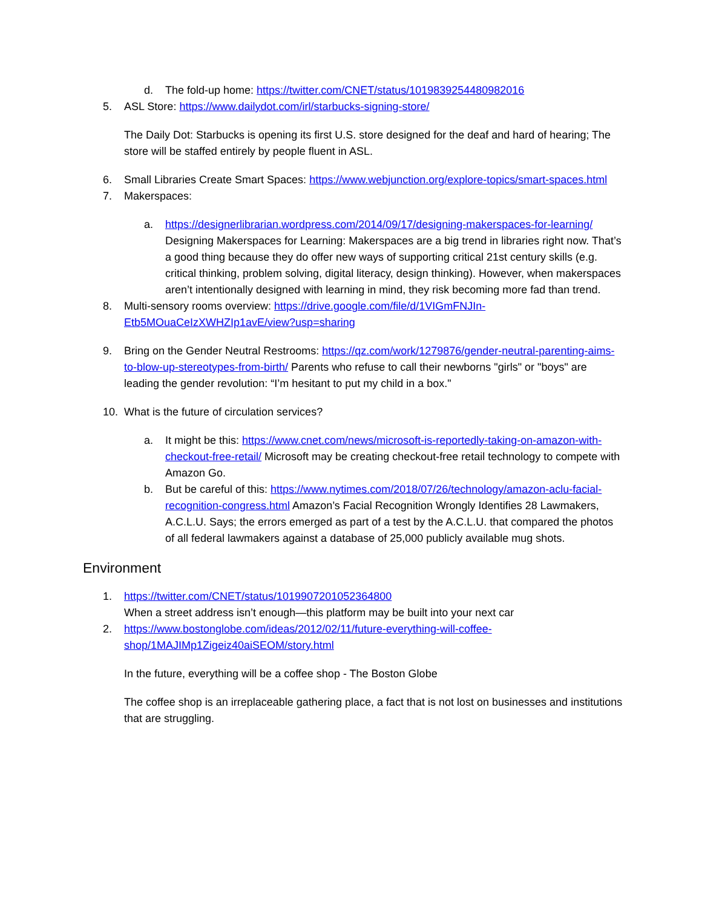d. The fold-up home: https://twitter.com/CNET/status/1019839254480982016
5. ASL Store: https://www.dailydot.com/irl/starbucks-signing-store/
The Daily Dot: Starbucks is opening its first U.S. store designed for the deaf and hard of hearing; The store will be staffed entirely by people fluent in ASL.
6. Small Libraries Create Smart Spaces: https://www.webjunction.org/explore-topics/smart-spaces.html
7. Makerspaces:
a. https://designerlibrarian.wordpress.com/2014/09/17/designing-makerspaces-for-learning/ Designing Makerspaces for Learning: Makerspaces are a big trend in libraries right now. That’s a good thing because they do offer new ways of supporting critical 21st century skills (e.g. critical thinking, problem solving, digital literacy, design thinking). However, when makerspaces aren’t intentionally designed with learning in mind, they risk becoming more fad than trend.
8. Multi-sensory rooms overview: https://drive.google.com/file/d/1VIGmFNJIn-Etb5MOuaCeIzXWHZIp1avE/view?usp=sharing
9. Bring on the Gender Neutral Restrooms: https://qz.com/work/1279876/gender-neutral-parenting-aims-to-blow-up-stereotypes-from-birth/ Parents who refuse to call their newborns "girls" or "boys" are leading the gender revolution: “I’m hesitant to put my child in a box."
10. What is the future of circulation services?
a. It might be this: https://www.cnet.com/news/microsoft-is-reportedly-taking-on-amazon-with-checkout-free-retail/ Microsoft may be creating checkout-free retail technology to compete with Amazon Go.
b. But be careful of this: https://www.nytimes.com/2018/07/26/technology/amazon-aclu-facial-recognition-congress.html Amazon’s Facial Recognition Wrongly Identifies 28 Lawmakers, A.C.L.U. Says; the errors emerged as part of a test by the A.C.L.U. that compared the photos of all federal lawmakers against a database of 25,000 publicly available mug shots.
Environment
1. https://twitter.com/CNET/status/1019907201052364800
When a street address isn’t enough—this platform may be built into your next car
2. https://www.bostonglobe.com/ideas/2012/02/11/future-everything-will-coffee-shop/1MAJIMp1Zigeiz40aiSEOM/story.html
In the future, everything will be a coffee shop - The Boston Globe
The coffee shop is an irreplaceable gathering place, a fact that is not lost on businesses and institutions that are struggling.